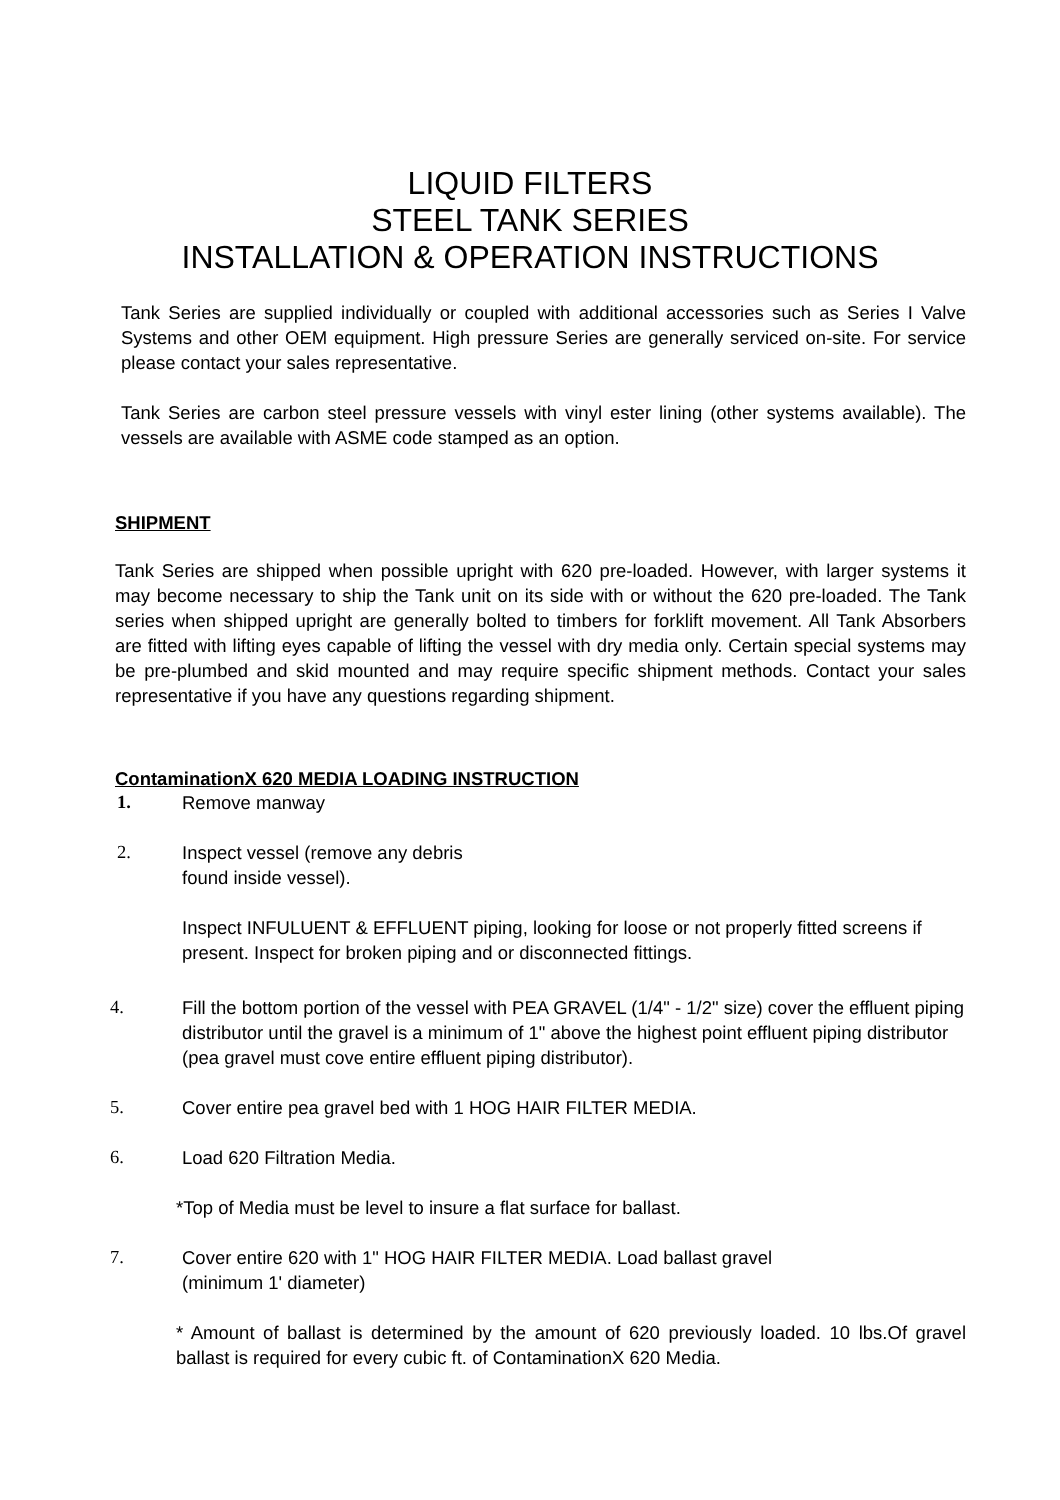LIQUID FILTERS
STEEL TANK SERIES
INSTALLATION & OPERATION INSTRUCTIONS
Tank Series are supplied individually or coupled with additional accessories such as Series I Valve Systems and other OEM equipment. High pressure Series are generally serviced on-site. For service please contact your sales representative.
Tank Series are carbon steel pressure vessels with vinyl ester lining (other systems available). The vessels are available with ASME code stamped as an option.
SHIPMENT
Tank Series are shipped when possible upright with 620 pre-loaded. However, with larger systems it may become necessary to ship the Tank unit on its side with or without the 620 pre-loaded. The Tank series when shipped upright are generally bolted to timbers for forklift movement. All Tank Absorbers are fitted with lifting eyes capable of lifting the vessel with dry media only. Certain special systems may be pre-plumbed and skid mounted and may require specific shipment methods. Contact your sales representative if you have any questions regarding shipment.
ContaminationX 620 MEDIA LOADING INSTRUCTION
1. Remove manway
2. Inspect vessel (remove any debris
found inside vessel).
Inspect INFULUENT & EFFLUENT piping, looking for loose or not properly fitted screens if present. Inspect for broken piping and or disconnected fittings.
4. Fill the bottom portion of the vessel with PEA GRAVEL (1/4" - 1/2" size) cover the effluent piping distributor until the gravel is a minimum of 1" above the highest point effluent piping distributor (pea gravel must cove entire effluent piping distributor).
5. Cover entire pea gravel bed with 1 HOG HAIR FILTER MEDIA.
6. Load 620 Filtration Media.
*Top of Media must be level to insure a flat surface for ballast.
7. Cover entire 620 with 1" HOG HAIR FILTER MEDIA. Load ballast gravel
(minimum 1' diameter)
* Amount of ballast is determined by the amount of 620 previously loaded. 10 lbs.Of gravel ballast is required for every cubic ft. of ContaminationX 620 Media.